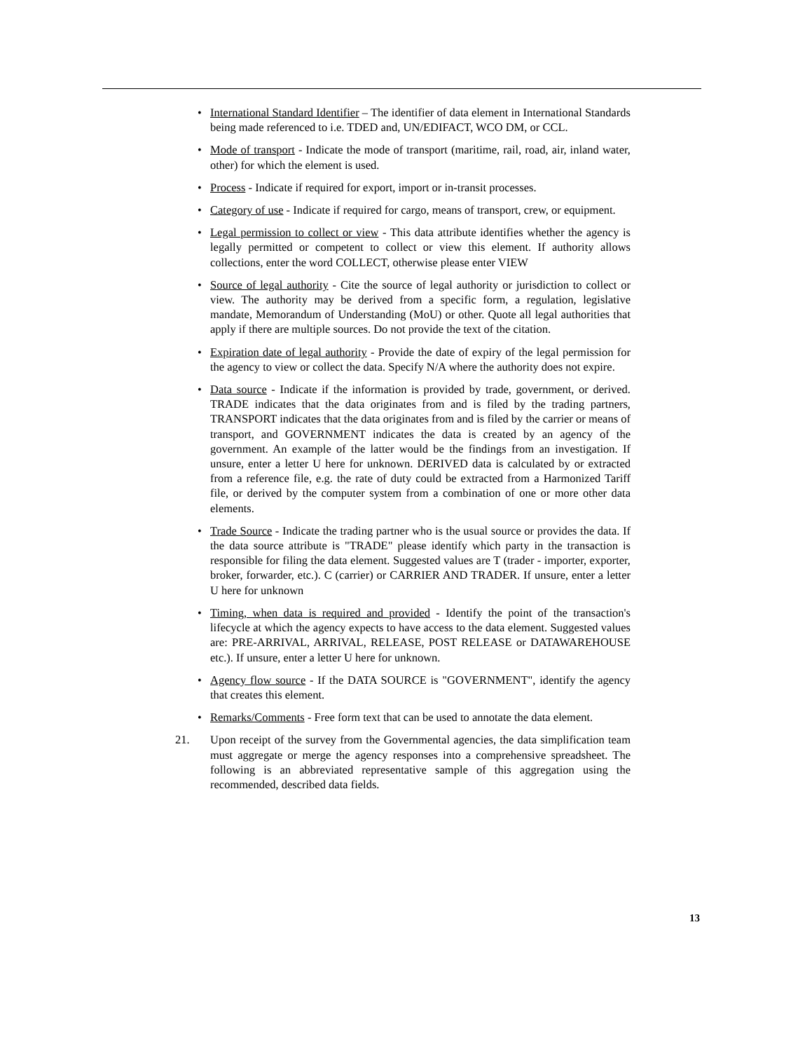• International Standard Identifier – The identifier of data element in International Standards being made referenced to i.e. TDED and, UN/EDIFACT, WCO DM, or CCL.
• Mode of transport - Indicate the mode of transport (maritime, rail, road, air, inland water, other) for which the element is used.
• Process - Indicate if required for export, import or in-transit processes.
• Category of use - Indicate if required for cargo, means of transport, crew, or equipment.
• Legal permission to collect or view - This data attribute identifies whether the agency is legally permitted or competent to collect or view this element. If authority allows collections, enter the word COLLECT, otherwise please enter VIEW
• Source of legal authority - Cite the source of legal authority or jurisdiction to collect or view. The authority may be derived from a specific form, a regulation, legislative mandate, Memorandum of Understanding (MoU) or other. Quote all legal authorities that apply if there are multiple sources. Do not provide the text of the citation.
• Expiration date of legal authority - Provide the date of expiry of the legal permission for the agency to view or collect the data. Specify N/A where the authority does not expire.
• Data source - Indicate if the information is provided by trade, government, or derived. TRADE indicates that the data originates from and is filed by the trading partners, TRANSPORT indicates that the data originates from and is filed by the carrier or means of transport, and GOVERNMENT indicates the data is created by an agency of the government. An example of the latter would be the findings from an investigation. If unsure, enter a letter U here for unknown. DERIVED data is calculated by or extracted from a reference file, e.g. the rate of duty could be extracted from a Harmonized Tariff file, or derived by the computer system from a combination of one or more other data elements.
• Trade Source - Indicate the trading partner who is the usual source or provides the data. If the data source attribute is "TRADE" please identify which party in the transaction is responsible for filing the data element. Suggested values are T (trader - importer, exporter, broker, forwarder, etc.). C (carrier) or CARRIER AND TRADER. If unsure, enter a letter U here for unknown
• Timing, when data is required and provided - Identify the point of the transaction's lifecycle at which the agency expects to have access to the data element. Suggested values are: PRE-ARRIVAL, ARRIVAL, RELEASE, POST RELEASE or DATAWAREHOUSE etc.). If unsure, enter a letter U here for unknown.
• Agency flow source - If the DATA SOURCE is "GOVERNMENT", identify the agency that creates this element.
• Remarks/Comments - Free form text that can be used to annotate the data element.
21. Upon receipt of the survey from the Governmental agencies, the data simplification team must aggregate or merge the agency responses into a comprehensive spreadsheet. The following is an abbreviated representative sample of this aggregation using the recommended, described data fields.
13